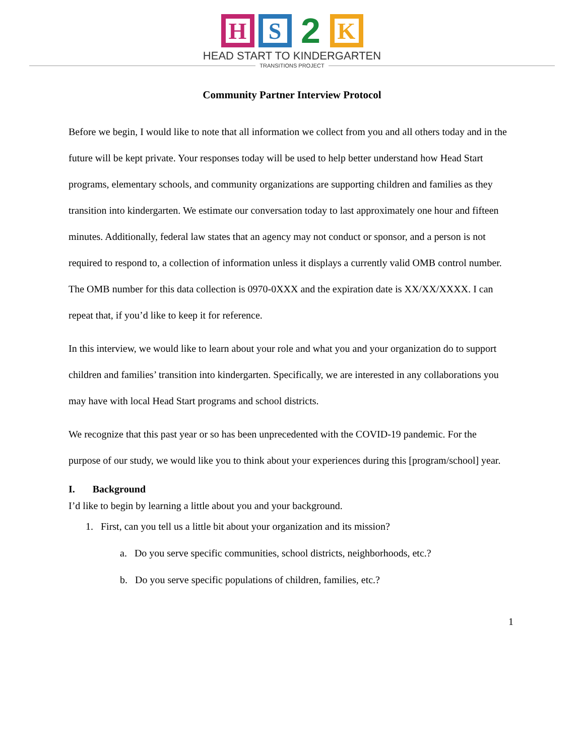H S
2
K
HEAD START TO KINDERGARTEN
TRANSITIONS PROJECT
Community Partner Interview Protocol
Before we begin, I would like to note that all information we collect from you and all others today and in the future will be kept private. Your responses today will be used to help better understand how Head Start programs, elementary schools, and community organizations are supporting children and families as they transition into kindergarten. We estimate our conversation today to last approximately one hour and fifteen minutes. Additionally, federal law states that an agency may not conduct or sponsor, and a person is not required to respond to, a collection of information unless it displays a currently valid OMB control number. The OMB number for this data collection is 0970-0XXX and the expiration date is XX/XX/XXXX. I can repeat that, if you’d like to keep it for reference.
In this interview, we would like to learn about your role and what you and your organization do to support children and families’ transition into kindergarten. Specifically, we are interested in any collaborations you may have with local Head Start programs and school districts.
We recognize that this past year or so has been unprecedented with the COVID-19 pandemic. For the purpose of our study, we would like you to think about your experiences during this [program/school] year.
I. Background
I’d like to begin by learning a little about you and your background.
1. First, can you tell us a little bit about your organization and its mission?
a. Do you serve specific communities, school districts, neighborhoods, etc.?
b. Do you serve specific populations of children, families, etc.?
1